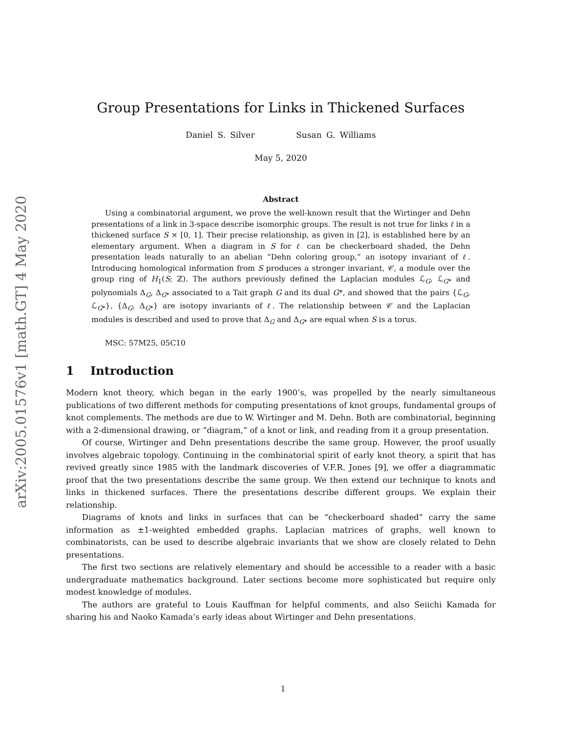arXiv:2005.01576v1 [math.GT] 4 May 2020
Group Presentations for Links in Thickened Surfaces
Daniel S. Silver Susan G. Williams
May 5, 2020
Abstract
Using a combinatorial argument, we prove the well-known result that the Wirtinger and Dehn presentations of a link in 3-space describe isomorphic groups. The result is not true for links ℓ in a thickened surface S × [0, 1]. Their precise relationship, as given in [2], is established here by an elementary argument. When a diagram in S for ℓ can be checkerboard shaded, the Dehn presentation leads naturally to an abelian “Dehn coloring group,” an isotopy invariant of ℓ. Introducing homological information from S produces a stronger invariant, 𝒞, a module over the group ring of H<sub>1</sub>(S; ℤ). The authors previously defined the Laplacian modules ℒ<sub>G</sub>, ℒ<sub>G*</sub> and polynomials Δ<sub>G</sub>, Δ<sub>G*</sub> associated to a Tait graph G and its dual G*, and showed that the pairs {ℒ<sub>G</sub>, ℒ<sub>G*</sub>}, {Δ<sub>G</sub>, Δ<sub>G*</sub>} are isotopy invariants of ℓ. The relationship between 𝒞 and the Laplacian modules is described and used to prove that Δ<sub>G</sub> and Δ<sub>G*</sub> are equal when S is a torus.
MSC: 57M25, 05C10
1 Introduction
Modern knot theory, which began in the early 1900’s, was propelled by the nearly simultaneous publications of two different methods for computing presentations of knot groups, fundamental groups of knot complements. The methods are due to W. Wirtinger and M. Dehn. Both are combinatorial, beginning with a 2-dimensional drawing, or “diagram,” of a knot or link, and reading from it a group presentation.
Of course, Wirtinger and Dehn presentations describe the same group. However, the proof usually involves algebraic topology. Continuing in the combinatorial spirit of early knot theory, a spirit that has revived greatly since 1985 with the landmark discoveries of V.F.R. Jones [9], we offer a diagrammatic proof that the two presentations describe the same group. We then extend our technique to knots and links in thickened surfaces. There the presentations describe different groups. We explain their relationship.
Diagrams of knots and links in surfaces that can be “checkerboard shaded” carry the same information as ±1-weighted embedded graphs. Laplacian matrices of graphs, well known to combinatorists, can be used to describe algebraic invariants that we show are closely related to Dehn presentations.
The first two sections are relatively elementary and should be accessible to a reader with a basic undergraduate mathematics background. Later sections become more sophisticated but require only modest knowledge of modules.
The authors are grateful to Louis Kauffman for helpful comments, and also Seiichi Kamada for sharing his and Naoko Kamada’s early ideas about Wirtinger and Dehn presentations.
1